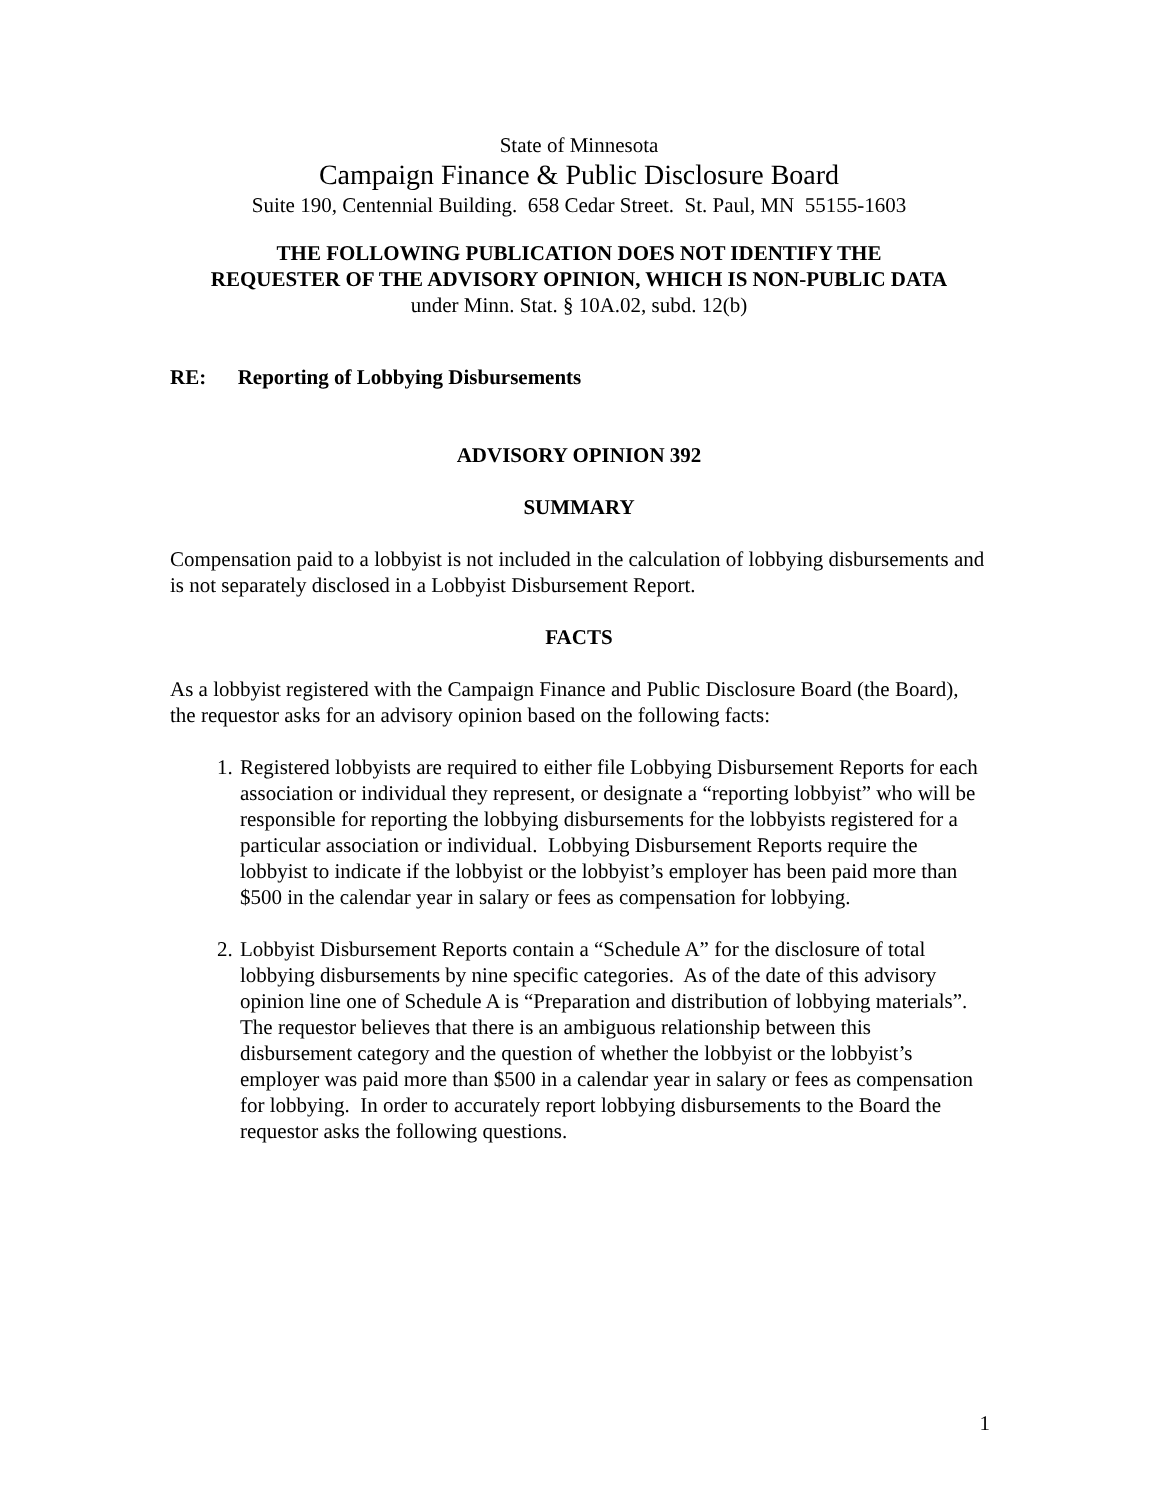State of Minnesota
Campaign Finance & Public Disclosure Board
Suite 190, Centennial Building. 658 Cedar Street. St. Paul, MN 55155-1603
THE FOLLOWING PUBLICATION DOES NOT IDENTIFY THE
REQUESTER OF THE ADVISORY OPINION, WHICH IS NON-PUBLIC DATA
under Minn. Stat. § 10A.02, subd. 12(b)
RE: Reporting of Lobbying Disbursements
ADVISORY OPINION 392
SUMMARY
Compensation paid to a lobbyist is not included in the calculation of lobbying disbursements and is not separately disclosed in a Lobbyist Disbursement Report.
FACTS
As a lobbyist registered with the Campaign Finance and Public Disclosure Board (the Board), the requestor asks for an advisory opinion based on the following facts:
1. Registered lobbyists are required to either file Lobbying Disbursement Reports for each association or individual they represent, or designate a “reporting lobbyist” who will be responsible for reporting the lobbying disbursements for the lobbyists registered for a particular association or individual. Lobbying Disbursement Reports require the lobbyist to indicate if the lobbyist or the lobbyist’s employer has been paid more than $500 in the calendar year in salary or fees as compensation for lobbying.
2. Lobbyist Disbursement Reports contain a “Schedule A” for the disclosure of total lobbying disbursements by nine specific categories. As of the date of this advisory opinion line one of Schedule A is “Preparation and distribution of lobbying materials”. The requestor believes that there is an ambiguous relationship between this disbursement category and the question of whether the lobbyist or the lobbyist’s employer was paid more than $500 in a calendar year in salary or fees as compensation for lobbying. In order to accurately report lobbying disbursements to the Board the requestor asks the following questions.
1